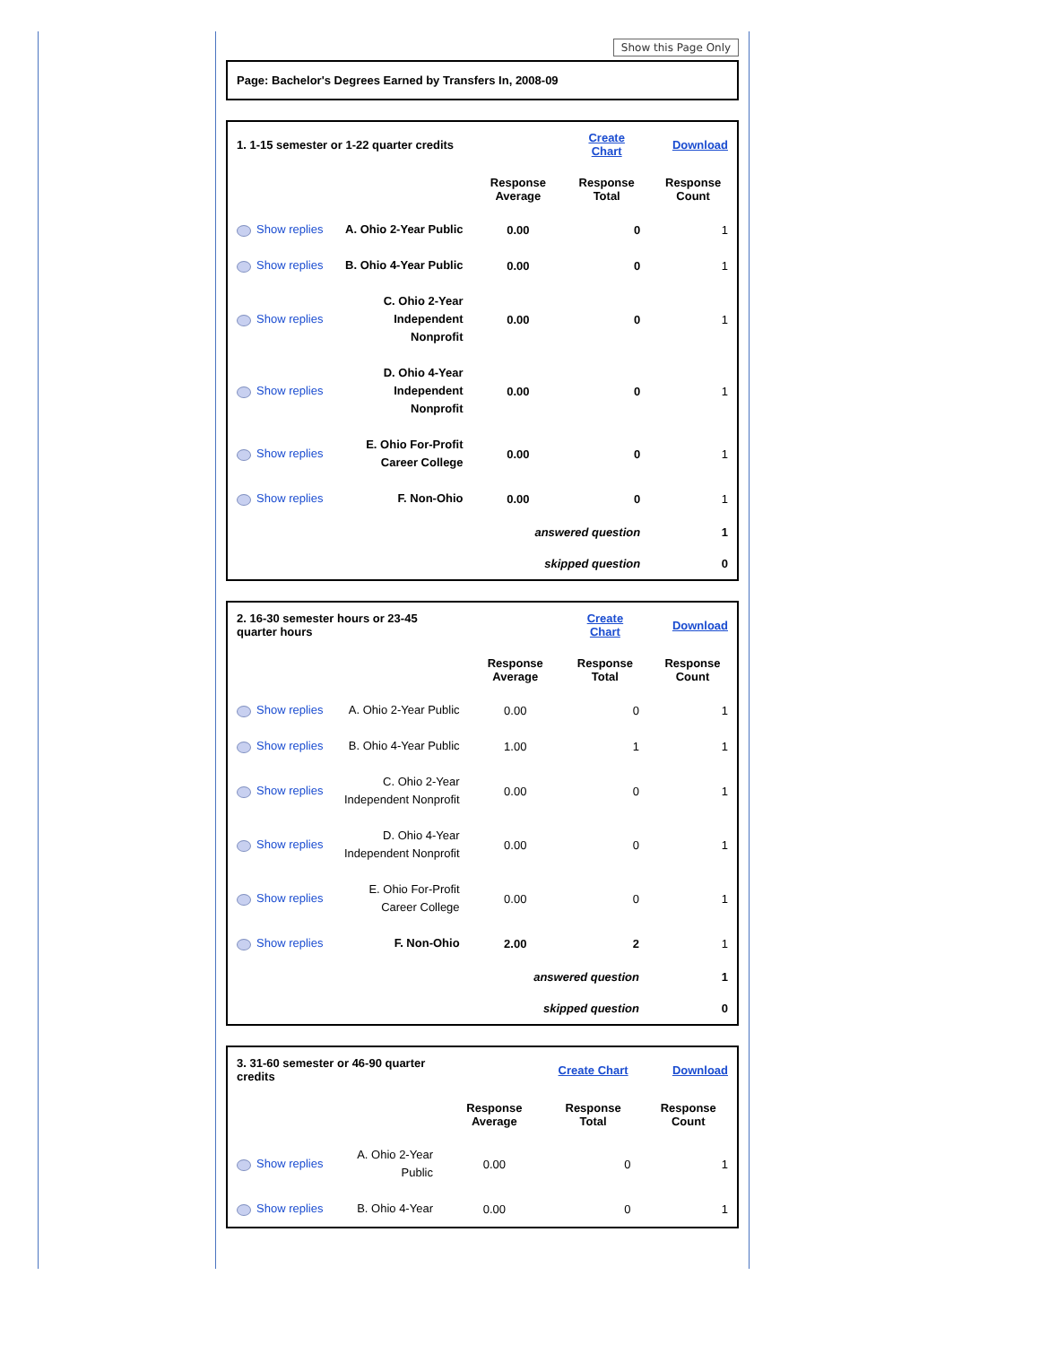Show this Page Only
Page: Bachelor's Degrees Earned by Transfers In, 2008-09
| 1. 1-15 semester or 1-22 quarter credits | | | Create Chart | Download |
| | | Response Average | Response Total | Response Count |
| Show replies | A. Ohio 2-Year Public | 0.00 | 0 | 1 |
| Show replies | B. Ohio 4-Year Public | 0.00 | 0 | 1 |
| Show replies | C. Ohio 2-Year Independent Nonprofit | 0.00 | 0 | 1 |
| Show replies | D. Ohio 4-Year Independent Nonprofit | 0.00 | 0 | 1 |
| Show replies | E. Ohio For-Profit Career College | 0.00 | 0 | 1 |
| Show replies | F. Non-Ohio | 0.00 | 0 | 1 |
| | | answered question | | 1 |
| | | skipped question | | 0 |
| 2. 16-30 semester hours or 23-45 quarter hours | | | Create Chart | Download |
| | | Response Average | Response Total | Response Count |
| Show replies | A. Ohio 2-Year Public | 0.00 | 0 | 1 |
| Show replies | B. Ohio 4-Year Public | 1.00 | 1 | 1 |
| Show replies | C. Ohio 2-Year Independent Nonprofit | 0.00 | 0 | 1 |
| Show replies | D. Ohio 4-Year Independent Nonprofit | 0.00 | 0 | 1 |
| Show replies | E. Ohio For-Profit Career College | 0.00 | 0 | 1 |
| Show replies | F. Non-Ohio | 2.00 | 2 | 1 |
| | | answered question | | 1 |
| | | skipped question | | 0 |
| 3. 31-60 semester or 46-90 quarter credits | | | Create Chart | Download |
| | | Response Average | Response Total | Response Count |
| Show replies | A. Ohio 2-Year Public | 0.00 | 0 | 1 |
| Show replies | B. Ohio 4-Year | 0.00 | 0 | 1 |